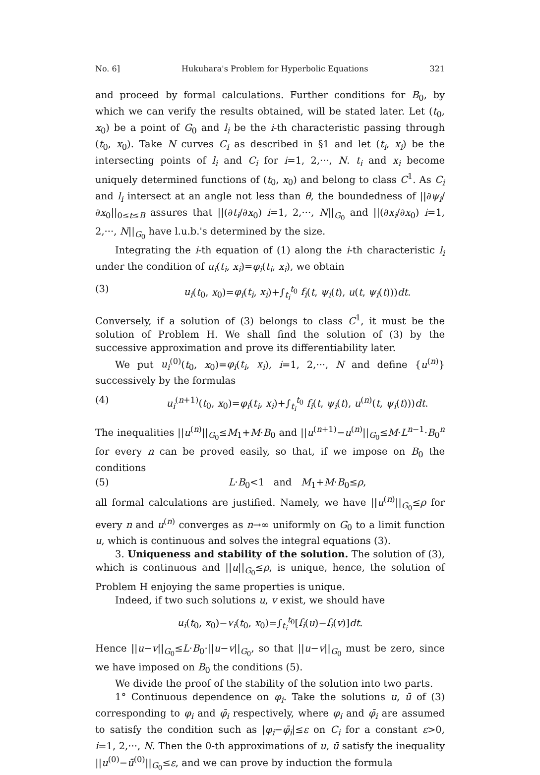No. 6] Hukuhara's Problem for Hyperbolic Equations 321
and proceed by formal calculations. Further conditions for B<sub>0</sub>, by which we can verify the results obtained, will be stated later. Let (t<sub>0</sub>, x<sub>0</sub>) be a point of G<sub>0</sub> and l<sub>i</sub> be the i-th characteristic passing through (t<sub>0</sub>, x<sub>0</sub>). Take N curves C<sub>i</sub> as described in §1 and let (t<sub>i</sub>, x<sub>i</sub>) be the intersecting points of l<sub>i</sub> and C<sub>i</sub> for i=1, 2,···, N. t<sub>i</sub> and x<sub>i</sub> become uniquely determined functions of (t<sub>0</sub>, x<sub>0</sub>) and belong to class C<sup>1</sup>. As C<sub>i</sub> and l<sub>i</sub> intersect at an angle not less than θ, the boundedness of ||∂ψ<sub>i</sub>/∂x<sub>0</sub>||<sub>0≤t≤B</sub> assures that ||(∂t<sub>i</sub>/∂x<sub>0</sub>) i=1, 2,···, N||<sub>G<sub>0</sub></sub> and ||(∂x<sub>i</sub>/∂x<sub>0</sub>) i=1, 2,···, N||<sub>G<sub>0</sub></sub> have l.u.b.'s determined by the size.
Integrating the i-th equation of (1) along the i-th characteristic l<sub>i</sub> under the condition of u<sub>i</sub>(t<sub>i</sub>, x<sub>i</sub>)=φ<sub>i</sub>(t<sub>i</sub>, x<sub>i</sub>), we obtain
(3) u<sub>i</sub>(t<sub>0</sub>, x<sub>0</sub>)=φ<sub>i</sub>(t<sub>i</sub>, x<sub>i</sub>)+∫<sub>t<sub>i</sub></sub><sup>t<sub>0</sub></sup> f<sub>i</sub>(t, ψ<sub>i</sub>(t), u(t, ψ<sub>i</sub>(t)))dt.
Conversely, if a solution of (3) belongs to class C<sup>1</sup>, it must be the solution of Problem H. We shall find the solution of (3) by the successive approximation and prove its differentiability later.
We put u<sub>i</sub><sup>(0)</sup>(t<sub>0</sub>, x<sub>0</sub>)=φ<sub>i</sub>(t<sub>i</sub>, x<sub>i</sub>), i=1, 2,···, N and define {u<sup>(n)</sup>} successively by the formulas
(4) u<sub>i</sub><sup>(n+1)</sup>(t<sub>0</sub>, x<sub>0</sub>)=φ<sub>i</sub>(t<sub>i</sub>, x<sub>i</sub>)+∫<sub>t<sub>i</sub></sub><sup>t<sub>0</sub></sup> f<sub>i</sub>(t, ψ<sub>i</sub>(t), u<sup>(n)</sup>(t, ψ<sub>i</sub>(t)))dt.
The inequalities ||u<sup>(n)</sup>||<sub>G<sub>0</sub></sub>≤M<sub>1</sub>+M·B<sub>0</sub> and ||u<sup>(n+1)</sup>−u<sup>(n)</sup>||<sub>G<sub>0</sub></sub>≤M·L<sup>n−1</sup>·B<sub>0</sub><sup>n</sup> for every n can be proved easily, so that, if we impose on B<sub>0</sub> the conditions
(5) L·B<sub>0</sub><1 and M<sub>1</sub>+M·B<sub>0</sub>≤ρ,
all formal calculations are justified. Namely, we have ||u<sup>(n)</sup>||<sub>G<sub>0</sub></sub>≤ρ for every n and u<sup>(n)</sup> converges as n→∞ uniformly on G<sub>0</sub> to a limit function u, which is continuous and solves the integral equations (3).
3. Uniqueness and stability of the solution. The solution of (3), which is continuous and ||u||<sub>G<sub>0</sub></sub>≤ρ, is unique, hence, the solution of Problem H enjoying the same properties is unique.
Indeed, if two such solutions u, v exist, we should have
u<sub>i</sub>(t<sub>0</sub>, x<sub>0</sub>)−v<sub>i</sub>(t<sub>0</sub>, x<sub>0</sub>)=∫<sub>t<sub>i</sub></sub><sup>t<sub>0</sub></sup>[f<sub>i</sub>(u)−f<sub>i</sub>(v)]dt.
Hence ||u−v||<sub>G<sub>0</sub></sub>≤L·B<sub>0</sub>·||u−v||<sub>G<sub>0</sub></sub>, so that ||u−v||<sub>G<sub>0</sub></sub> must be zero, since we have imposed on B<sub>0</sub> the conditions (5).
We divide the proof of the stability of the solution into two parts.
1° Continuous dependence on φ<sub>i</sub>. Take the solutions u, ū of (3) corresponding to φ<sub>i</sub> and φ̄<sub>i</sub> respectively, where φ<sub>i</sub> and φ̄<sub>i</sub> are assumed to satisfy the condition such as |φ<sub>i</sub>−φ̄<sub>i</sub>|≤ε on C<sub>i</sub> for a constant ε>0, i=1, 2,···, N. Then the 0-th approximations of u, ū satisfy the inequality ||u<sup>(0)</sup>−ū<sup>(0)</sup>||<sub>G<sub>0</sub></sub>≤ε, and we can prove by induction the formula